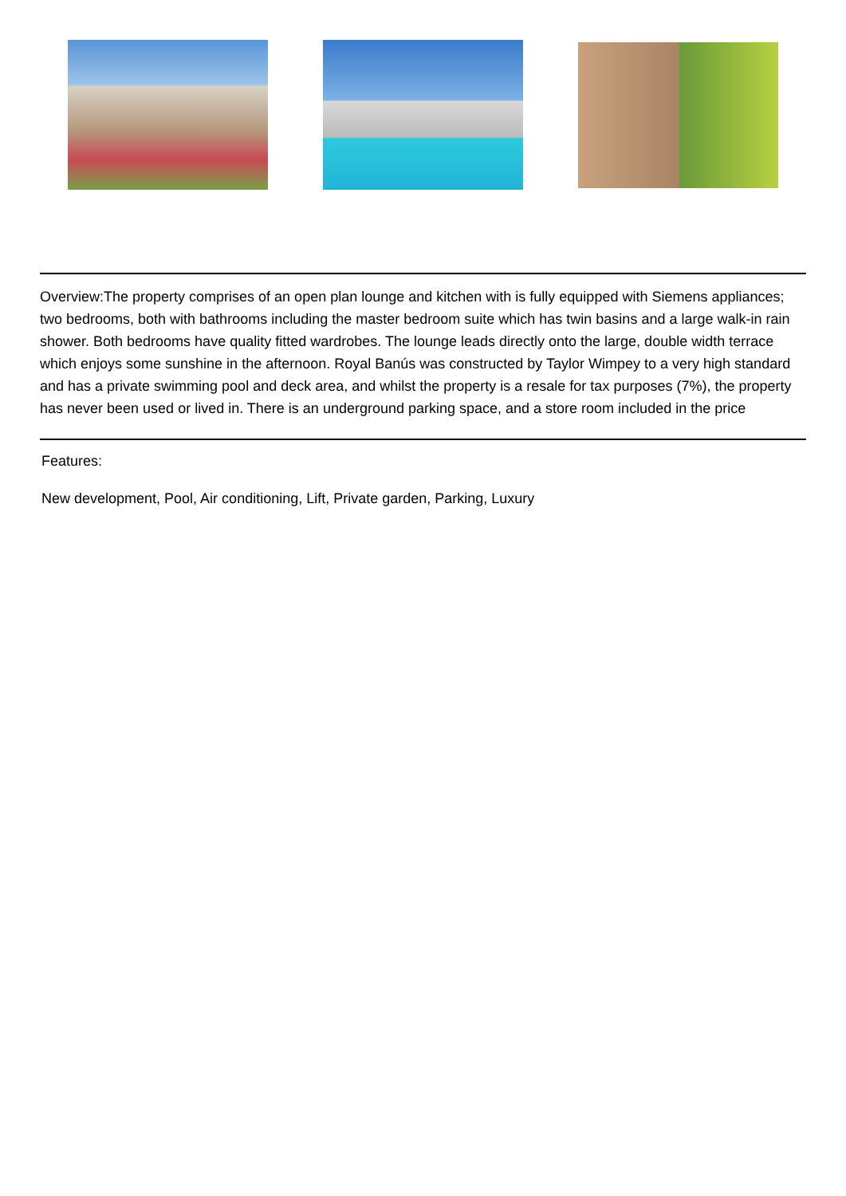Overview:The property comprises of an open plan lounge and kitchen with is fully equipped with Siemens appliances; two bedrooms, both with bathrooms including the master bedroom suite which has twin basins and a large walk-in rain shower. Both bedrooms have quality fitted wardrobes. The lounge leads directly onto the large, double width terrace which enjoys some sunshine in the afternoon. Royal Banús was constructed by Taylor Wimpey to a very high standard and has a private swimming pool and deck area, and whilst the property is a resale for tax purposes (7%), the property has never been used or lived in. There is an underground parking space, and a store room included in the price
Features:
New development, Pool, Air conditioning, Lift, Private garden, Parking, Luxury